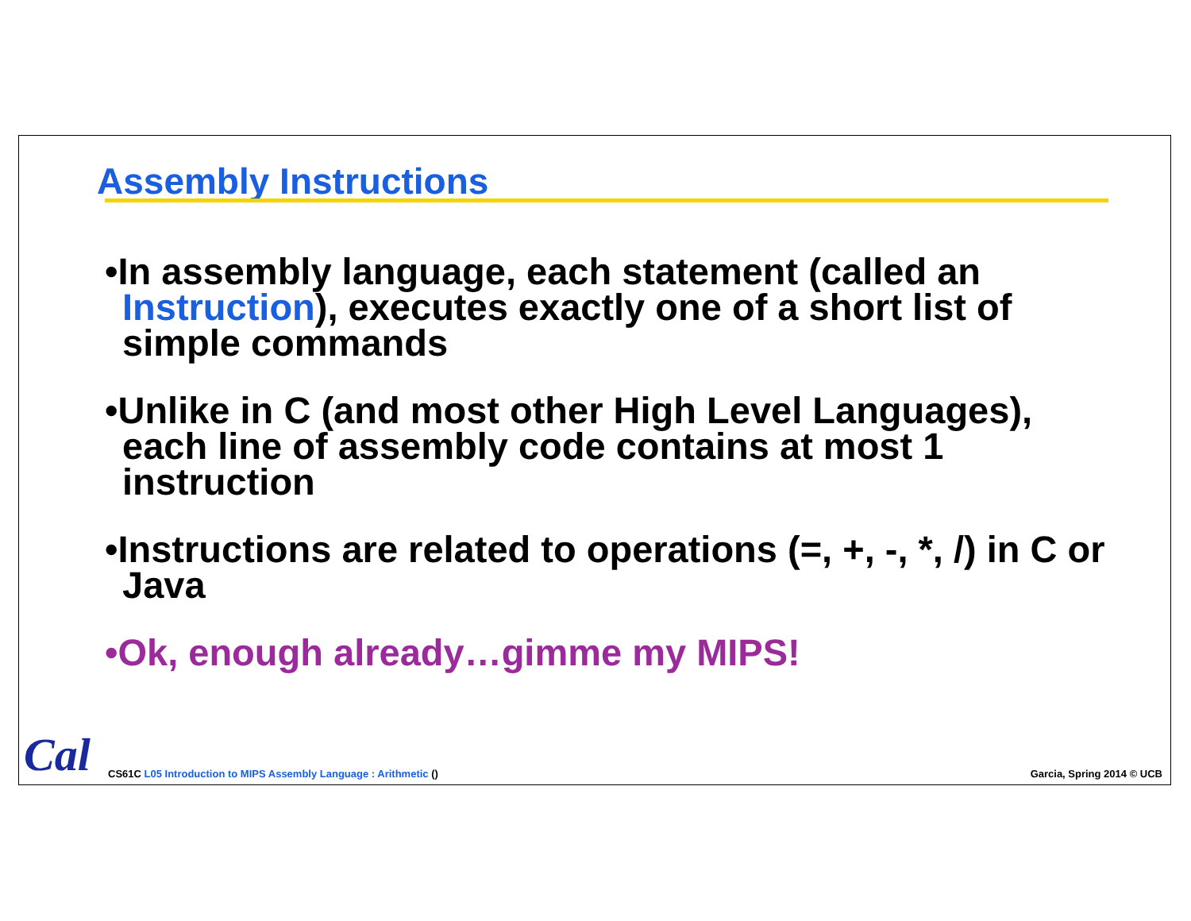Assembly Instructions
•In assembly language, each statement (called an Instruction), executes exactly one of a short list of simple commands
•Unlike in C (and most other High Level Languages), each line of assembly code contains at most 1 instruction
•Instructions are related to operations (=, +, -, *, /) in C or Java
•Ok, enough already…gimme my MIPS!
Cal
CS61C L05 Introduction to MIPS Assembly Language : Arithmetic () Garcia, Spring 2014 © UCB